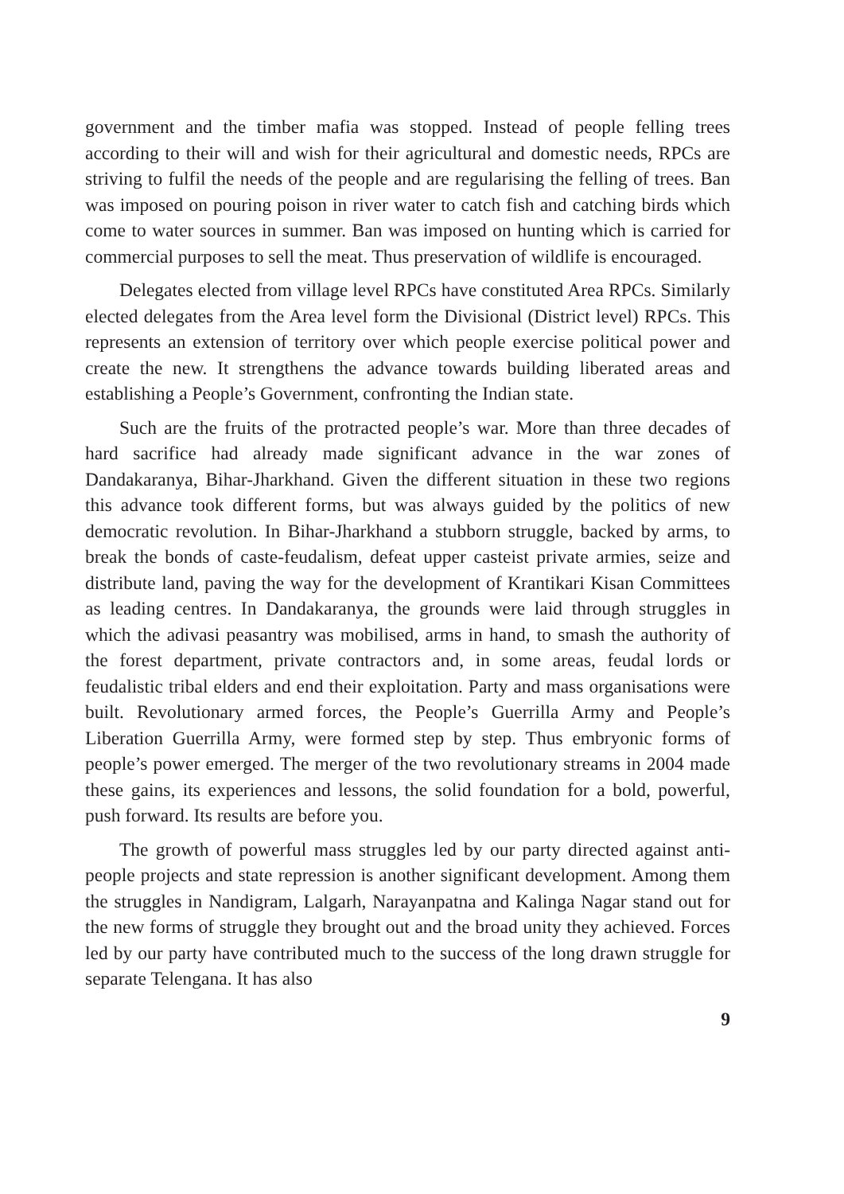government and the timber mafia was stopped. Instead of people felling trees according to their will and wish for their agricultural and domestic needs, RPCs are striving to fulfil the needs of the people and are regularising the felling of trees. Ban was imposed on pouring poison in river water to catch fish and catching birds which come to water sources in summer. Ban was imposed on hunting which is carried for commercial purposes to sell the meat. Thus preservation of wildlife is encouraged.
Delegates elected from village level RPCs have constituted Area RPCs. Similarly elected delegates from the Area level form the Divisional (District level) RPCs. This represents an extension of territory over which people exercise political power and create the new. It strengthens the advance towards building liberated areas and establishing a People’s Government, confronting the Indian state.
Such are the fruits of the protracted people’s war. More than three decades of hard sacrifice had already made significant advance in the war zones of Dandakaranya, Bihar-Jharkhand. Given the different situation in these two regions this advance took different forms, but was always guided by the politics of new democratic revolution. In Bihar-Jharkhand a stubborn struggle, backed by arms, to break the bonds of caste-feudalism, defeat upper casteist private armies, seize and distribute land, paving the way for the development of Krantikari Kisan Committees as leading centres. In Dandakaranya, the grounds were laid through struggles in which the adivasi peasantry was mobilised, arms in hand, to smash the authority of the forest department, private contractors and, in some areas, feudal lords or feudalistic tribal elders and end their exploitation. Party and mass organisations were built. Revolutionary armed forces, the People’s Guerrilla Army and People’s Liberation Guerrilla Army, were formed step by step. Thus embryonic forms of people’s power emerged. The merger of the two revolutionary streams in 2004 made these gains, its experiences and lessons, the solid foundation for a bold, powerful, push forward. Its results are before you.
The growth of powerful mass struggles led by our party directed against anti-people projects and state repression is another significant development. Among them the struggles in Nandigram, Lalgarh, Narayanpatna and Kalinga Nagar stand out for the new forms of struggle they brought out and the broad unity they achieved. Forces led by our party have contributed much to the success of the long drawn struggle for separate Telengana. It has also
9